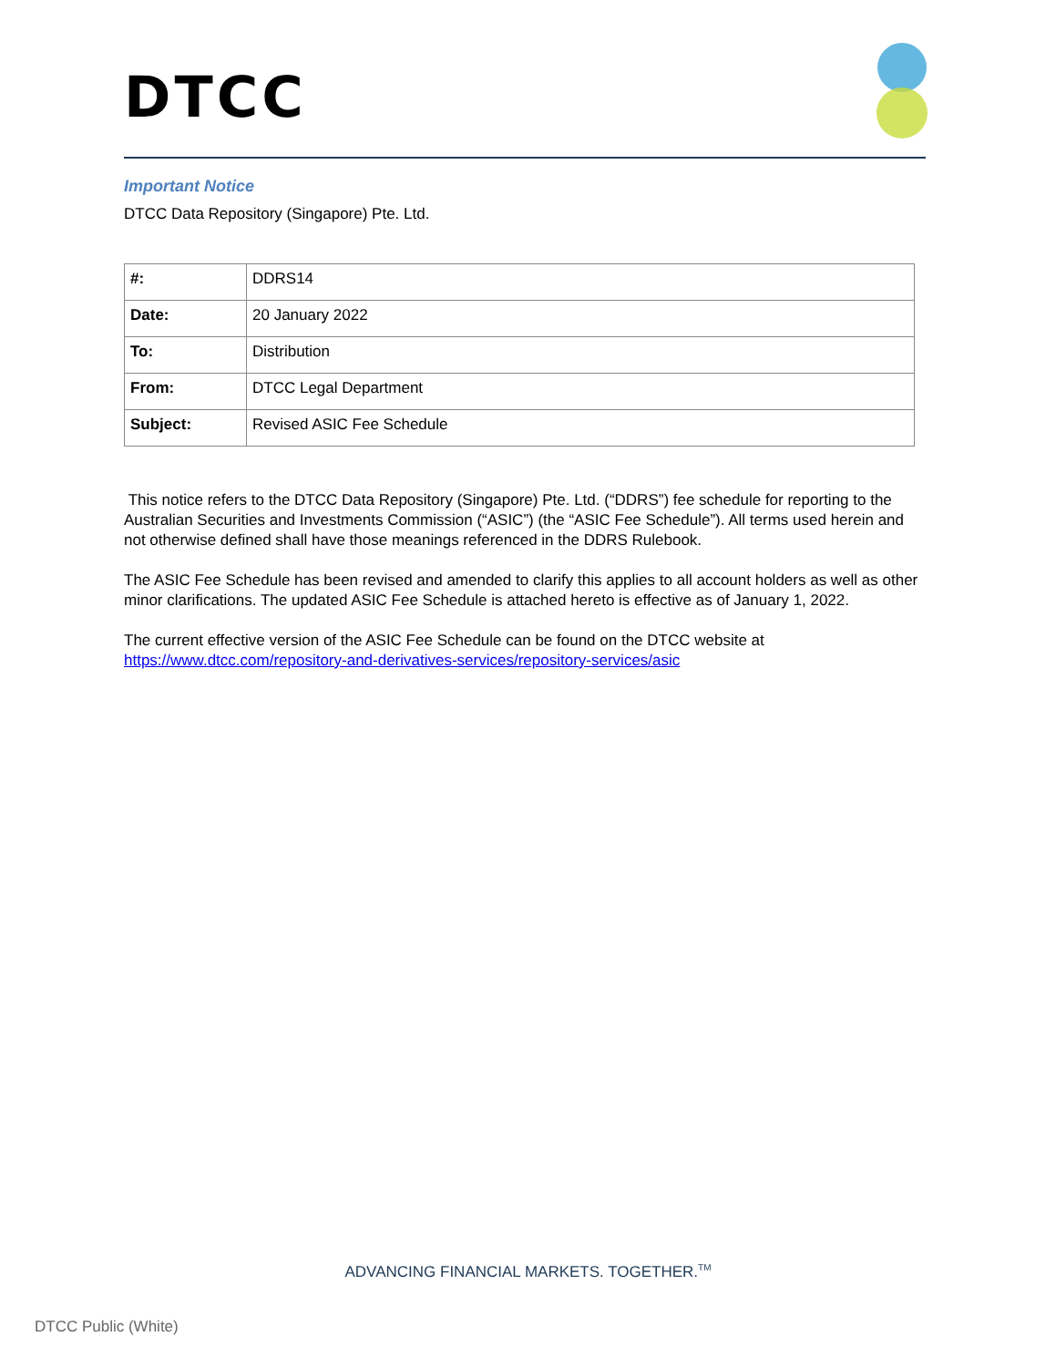DTCC
Important Notice
DTCC Data Repository (Singapore) Pte. Ltd.
| #: | DDRS14 |
| Date: | 20 January 2022 |
| To: | Distribution |
| From: | DTCC Legal Department |
| Subject: | Revised ASIC Fee Schedule |
This notice refers to the DTCC Data Repository (Singapore) Pte. Ltd. (“DDRS”) fee schedule for reporting to the Australian Securities and Investments Commission (“ASIC”) (the “ASIC Fee Schedule”). All terms used herein and not otherwise defined shall have those meanings referenced in the DDRS Rulebook.
The ASIC Fee Schedule has been revised and amended to clarify this applies to all account holders as well as other minor clarifications. The updated ASIC Fee Schedule is attached hereto is effective as of January 1, 2022.
The current effective version of the ASIC Fee Schedule can be found on the DTCC website at https://www.dtcc.com/repository-and-derivatives-services/repository-services/asic
ADVANCING FINANCIAL MARKETS. TOGETHER.<sup>TM</sup>
DTCC Public (White)